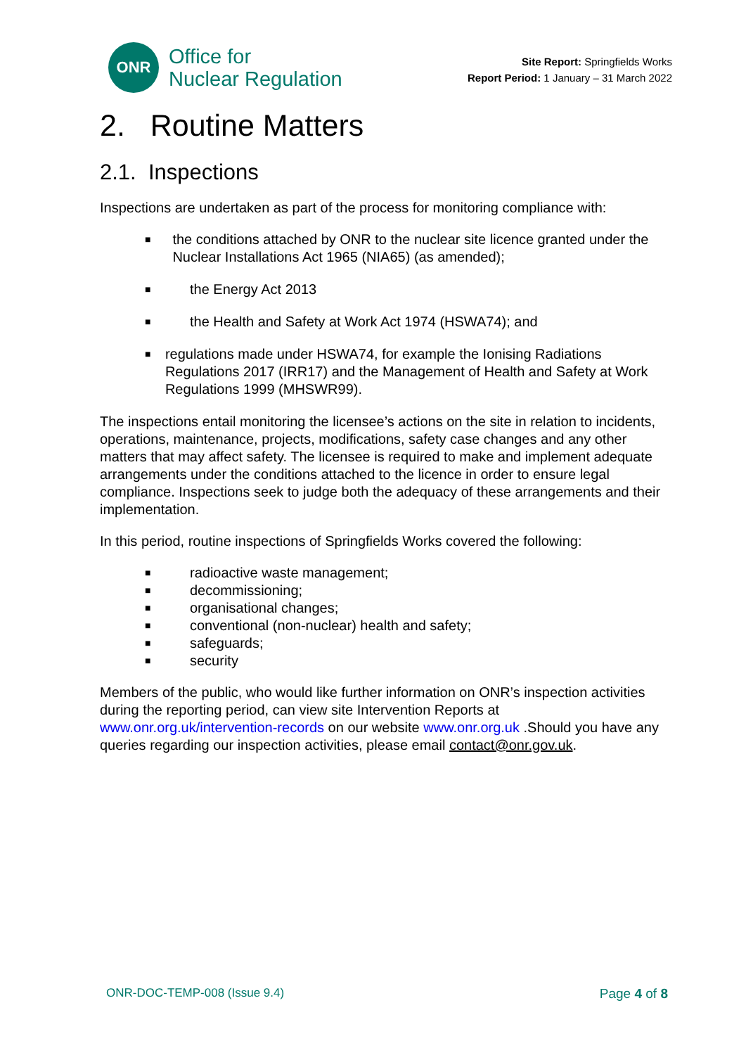ONR
Office for
Nuclear Regulation
Site Report: Springfields Works
Report Period: 1 January – 31 March 2022
2. Routine Matters
2.1. Inspections
Inspections are undertaken as part of the process for monitoring compliance with:
■ the conditions attached by ONR to the nuclear site licence granted under the Nuclear Installations Act 1965 (NIA65) (as amended);
■ the Energy Act 2013
■ the Health and Safety at Work Act 1974 (HSWA74); and
■ regulations made under HSWA74, for example the Ionising Radiations Regulations 2017 (IRR17) and the Management of Health and Safety at Work Regulations 1999 (MHSWR99).
The inspections entail monitoring the licensee’s actions on the site in relation to incidents, operations, maintenance, projects, modifications, safety case changes and any other matters that may affect safety. The licensee is required to make and implement adequate arrangements under the conditions attached to the licence in order to ensure legal compliance. Inspections seek to judge both the adequacy of these arrangements and their implementation.
In this period, routine inspections of Springfields Works covered the following:
■ radioactive waste management;
■ decommissioning;
■ organisational changes;
■ conventional (non-nuclear) health and safety;
■ safeguards;
■ security
Members of the public, who would like further information on ONR’s inspection activities during the reporting period, can view site Intervention Reports at www.onr.org.uk/intervention-records on our website www.onr.org.uk .Should you have any queries regarding our inspection activities, please email contact@onr.gov.uk.
ONR-DOC-TEMP-008 (Issue 9.4) Page 4 of 8